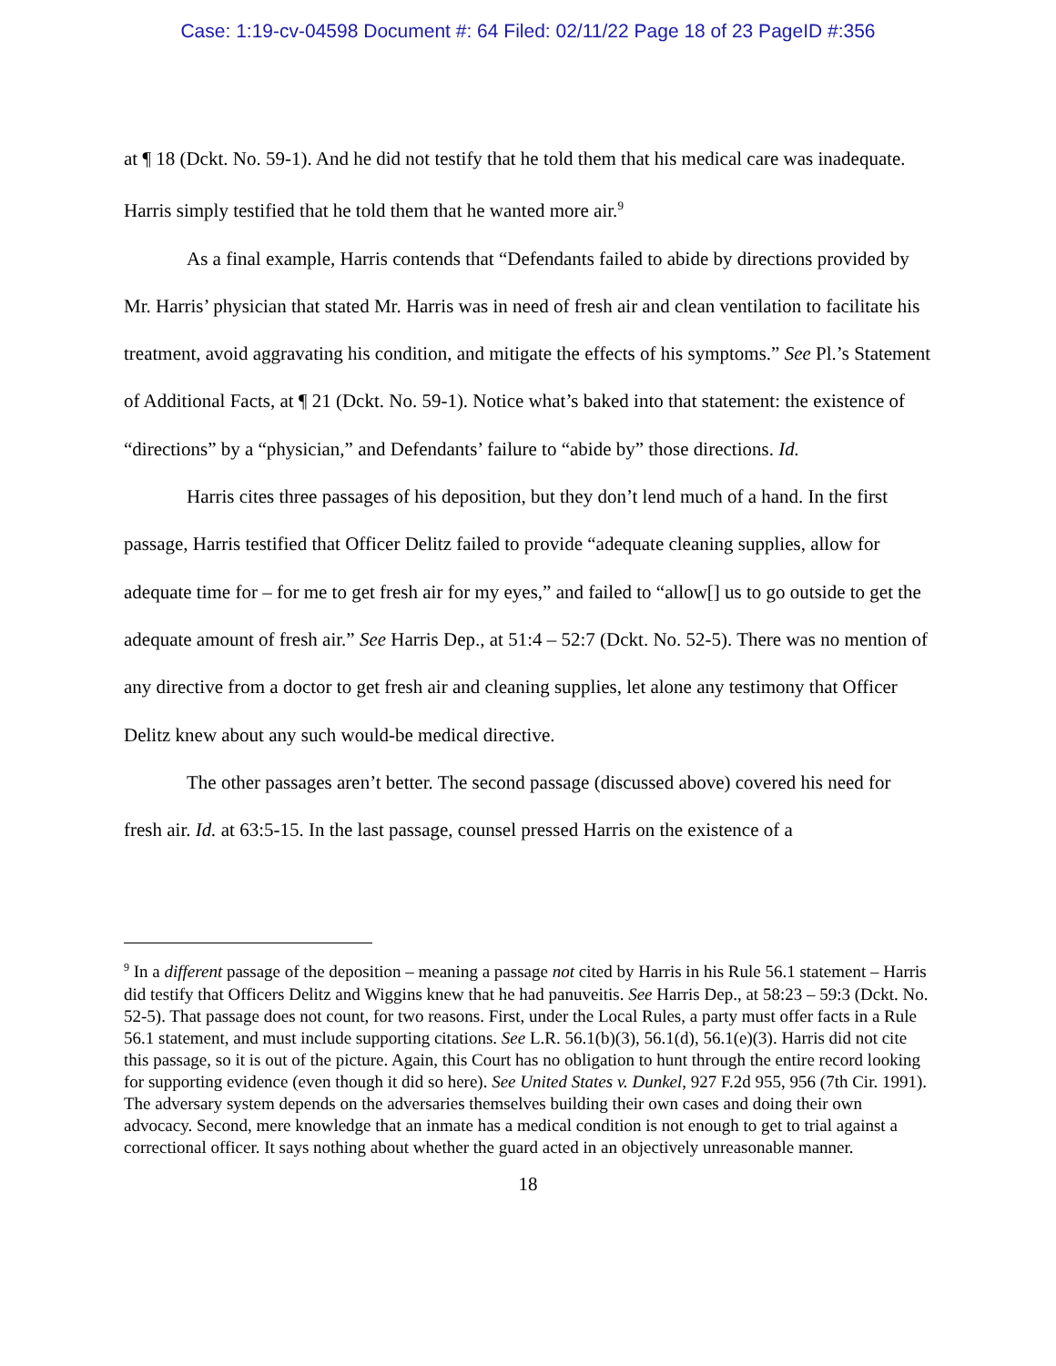Case: 1:19-cv-04598 Document #: 64 Filed: 02/11/22 Page 18 of 23 PageID #:356
at ¶ 18 (Dckt. No. 59-1). And he did not testify that he told them that his medical care was inadequate. Harris simply testified that he told them that he wanted more air.<sup>9</sup>
As a final example, Harris contends that “Defendants failed to abide by directions provided by Mr. Harris’ physician that stated Mr. Harris was in need of fresh air and clean ventilation to facilitate his treatment, avoid aggravating his condition, and mitigate the effects of his symptoms.” See Pl.’s Statement of Additional Facts, at ¶ 21 (Dckt. No. 59-1). Notice what’s baked into that statement: the existence of “directions” by a “physician,” and Defendants’ failure to “abide by” those directions. Id.
Harris cites three passages of his deposition, but they don’t lend much of a hand. In the first passage, Harris testified that Officer Delitz failed to provide “adequate cleaning supplies, allow for adequate time for – for me to get fresh air for my eyes,” and failed to “allow[] us to go outside to get the adequate amount of fresh air.” See Harris Dep., at 51:4 – 52:7 (Dckt. No. 52-5). There was no mention of any directive from a doctor to get fresh air and cleaning supplies, let alone any testimony that Officer Delitz knew about any such would-be medical directive.
The other passages aren’t better. The second passage (discussed above) covered his need for fresh air. Id. at 63:5-15. In the last passage, counsel pressed Harris on the existence of a
<sup>9</sup> In a different passage of the deposition – meaning a passage not cited by Harris in his Rule 56.1 statement – Harris did testify that Officers Delitz and Wiggins knew that he had panuveitis. See Harris Dep., at 58:23 – 59:3 (Dckt. No. 52-5). That passage does not count, for two reasons. First, under the Local Rules, a party must offer facts in a Rule 56.1 statement, and must include supporting citations. See L.R. 56.1(b)(3), 56.1(d), 56.1(e)(3). Harris did not cite this passage, so it is out of the picture. Again, this Court has no obligation to hunt through the entire record looking for supporting evidence (even though it did so here). See United States v. Dunkel, 927 F.2d 955, 956 (7th Cir. 1991). The adversary system depends on the adversaries themselves building their own cases and doing their own advocacy. Second, mere knowledge that an inmate has a medical condition is not enough to get to trial against a correctional officer. It says nothing about whether the guard acted in an objectively unreasonable manner.
18